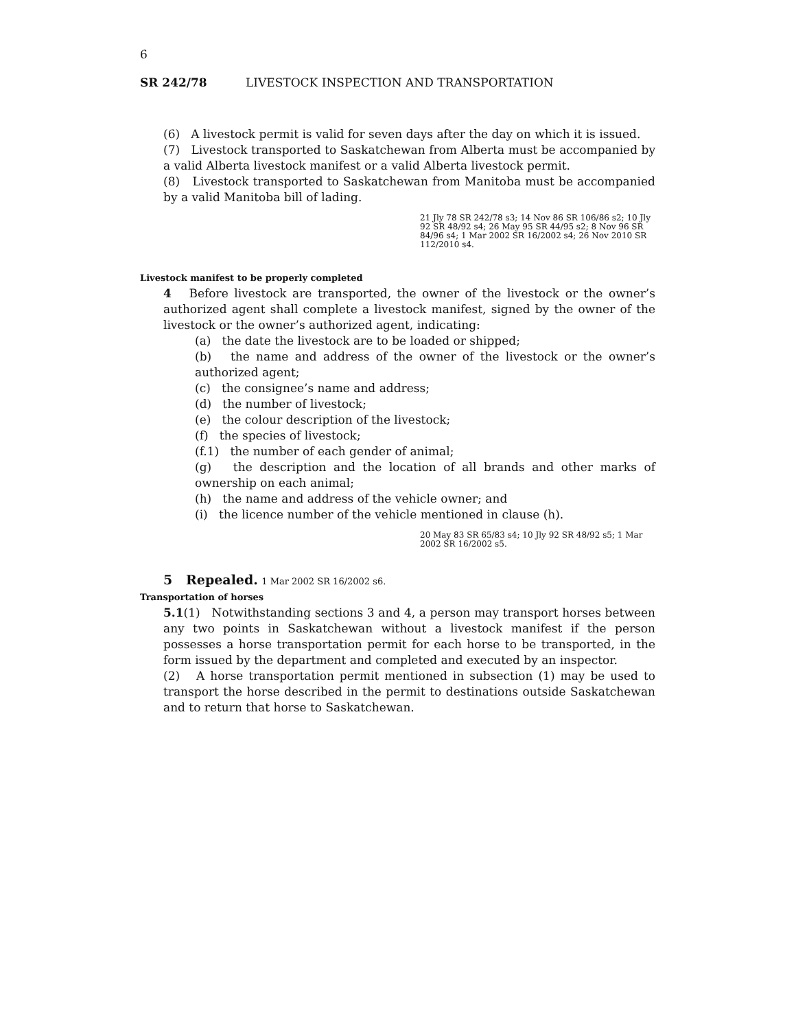6
SR 242/78 LIVESTOCK INSPECTION AND TRANSPORTATION
(6) A livestock permit is valid for seven days after the day on which it is issued.
(7) Livestock transported to Saskatchewan from Alberta must be accompanied by a valid Alberta livestock manifest or a valid Alberta livestock permit.
(8) Livestock transported to Saskatchewan from Manitoba must be accompanied by a valid Manitoba bill of lading.
21 Jly 78 SR 242/78 s3; 14 Nov 86 SR 106/86 s2; 10 Jly 92 SR 48/92 s4; 26 May 95 SR 44/95 s2; 8 Nov 96 SR 84/96 s4; 1 Mar 2002 SR 16/2002 s4; 26 Nov 2010 SR 112/2010 s4.
Livestock manifest to be properly completed
4 Before livestock are transported, the owner of the livestock or the owner’s authorized agent shall complete a livestock manifest, signed by the owner of the livestock or the owner’s authorized agent, indicating:
(a) the date the livestock are to be loaded or shipped;
(b) the name and address of the owner of the livestock or the owner’s authorized agent;
(c) the consignee’s name and address;
(d) the number of livestock;
(e) the colour description of the livestock;
(f) the species of livestock;
(f.1) the number of each gender of animal;
(g) the description and the location of all brands and other marks of ownership on each animal;
(h) the name and address of the vehicle owner; and
(i) the licence number of the vehicle mentioned in clause (h).
20 May 83 SR 65/83 s4; 10 Jly 92 SR 48/92 s5; 1 Mar 2002 SR 16/2002 s5.
5 Repealed. 1 Mar 2002 SR 16/2002 s6.
Transportation of horses
5.1(1) Notwithstanding sections 3 and 4, a person may transport horses between any two points in Saskatchewan without a livestock manifest if the person possesses a horse transportation permit for each horse to be transported, in the form issued by the department and completed and executed by an inspector.
(2) A horse transportation permit mentioned in subsection (1) may be used to transport the horse described in the permit to destinations outside Saskatchewan and to return that horse to Saskatchewan.